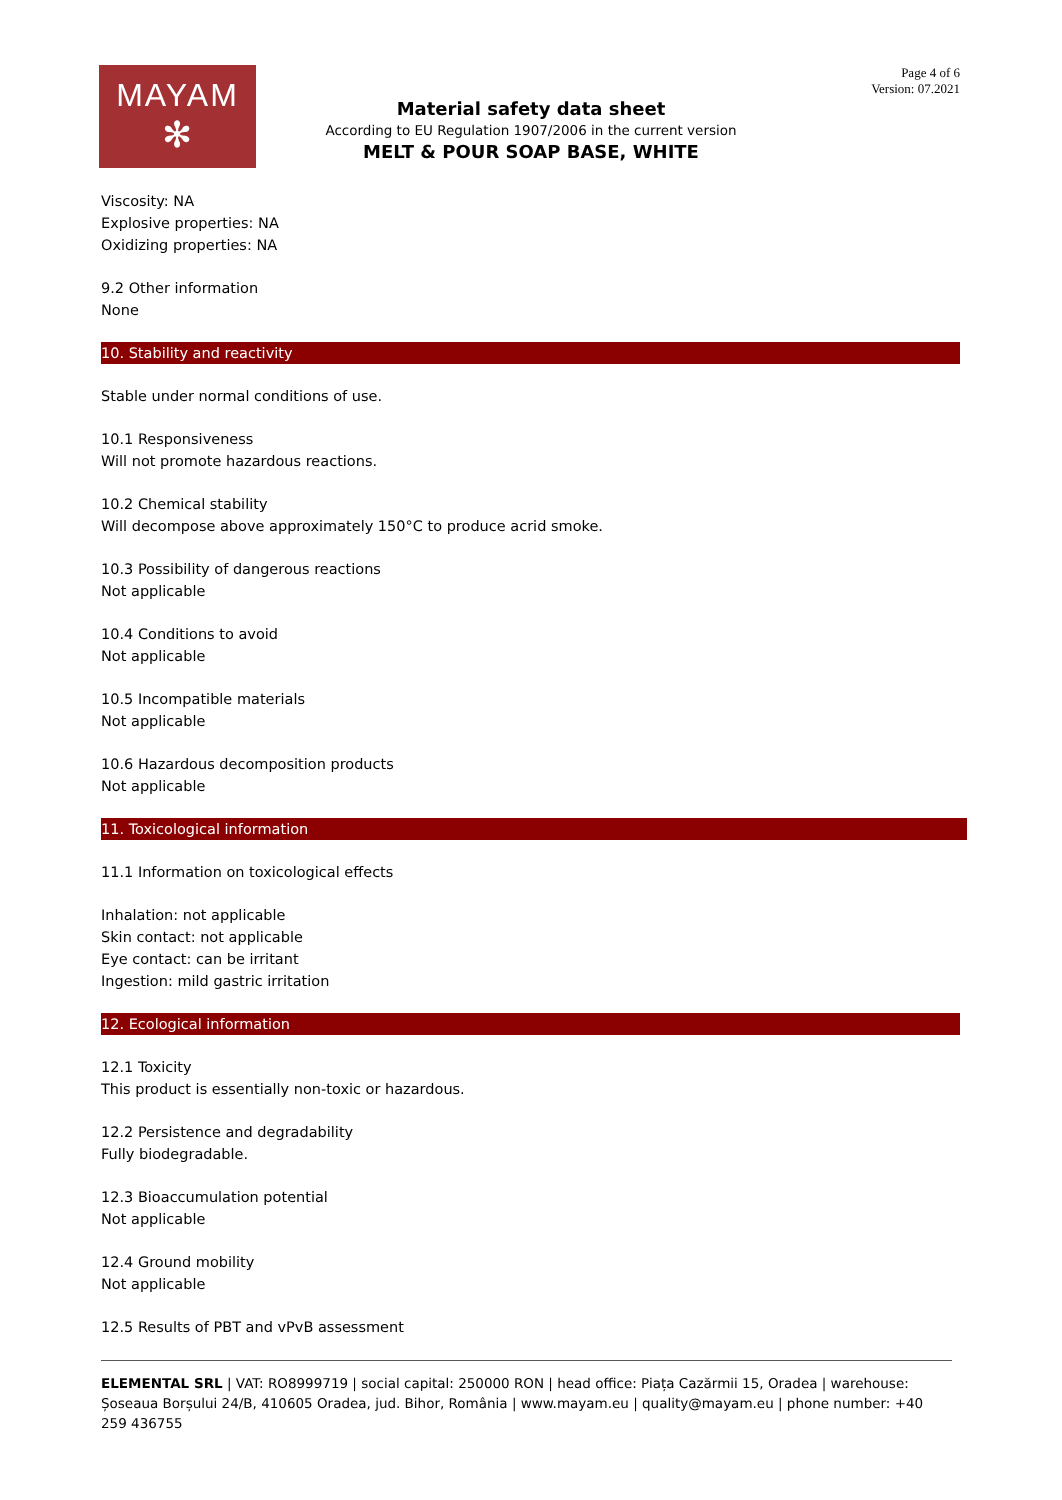MAYAM
✻
Page 4 of 6
Version: 07.2021
Material safety data sheet
According to EU Regulation 1907/2006 in the current version
MELT & POUR SOAP BASE, WHITE
Viscosity: NA
Explosive properties: NA
Oxidizing properties: NA
9.2 Other information
None
10. Stability and reactivity
Stable under normal conditions of use.
10.1 Responsiveness
Will not promote hazardous reactions.
10.2 Chemical stability
Will decompose above approximately 150°C to produce acrid smoke.
10.3 Possibility of dangerous reactions
Not applicable
10.4 Conditions to avoid
Not applicable
10.5 Incompatible materials
Not applicable
10.6 Hazardous decomposition products
Not applicable
11. Toxicological information
11.1 Information on toxicological effects
Inhalation: not applicable
Skin contact: not applicable
Eye contact: can be irritant
Ingestion: mild gastric irritation
12. Ecological information
12.1 Toxicity
This product is essentially non-toxic or hazardous.
12.2 Persistence and degradability
Fully biodegradable.
12.3 Bioaccumulation potential
Not applicable
12.4 Ground mobility
Not applicable
12.5 Results of PBT and vPvB assessment
ELEMENTAL SRL | VAT: RO8999719 | social capital: 250000 RON | head office: Piața Cazărmii 15, Oradea | warehouse: Șoseaua Borșului 24/B, 410605 Oradea, jud. Bihor, România | www.mayam.eu | quality@mayam.eu | phone number: +40 259 436755